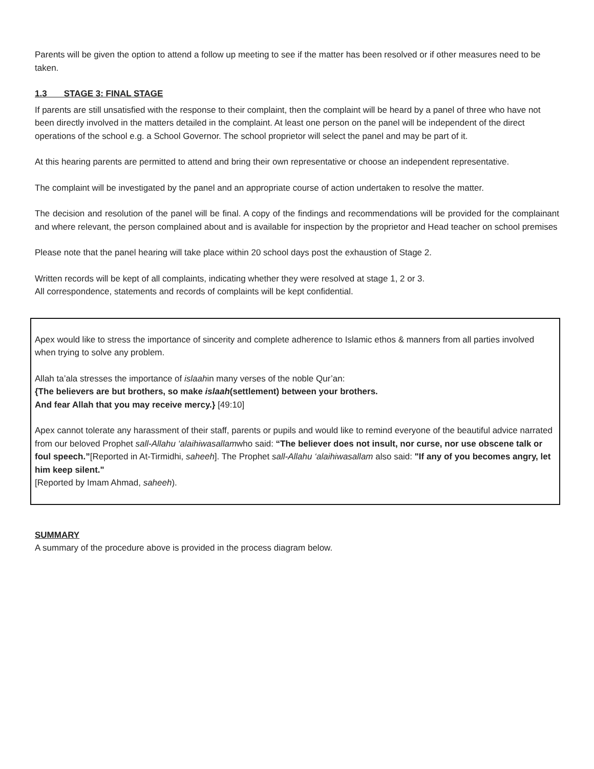Parents will be given the option to attend a follow up meeting to see if the matter has been resolved or if other measures need to be taken.
1.3 STAGE 3: FINAL STAGE
If parents are still unsatisfied with the response to their complaint, then the complaint will be heard by a panel of three who have not been directly involved in the matters detailed in the complaint. At least one person on the panel will be independent of the direct operations of the school e.g. a School Governor. The school proprietor will select the panel and may be part of it.
At this hearing parents are permitted to attend and bring their own representative or choose an independent representative.
The complaint will be investigated by the panel and an appropriate course of action undertaken to resolve the matter.
The decision and resolution of the panel will be final. A copy of the findings and recommendations will be provided for the complainant and where relevant, the person complained about and is available for inspection by the proprietor and Head teacher on school premises
Please note that the panel hearing will take place within 20 school days post the exhaustion of Stage 2.
Written records will be kept of all complaints, indicating whether they were resolved at stage 1, 2 or 3.
All correspondence, statements and records of complaints will be kept confidential.
Apex would like to stress the importance of sincerity and complete adherence to Islamic ethos & manners from all parties involved when trying to solve any problem.
Allah ta’ala stresses the importance of islaahin many verses of the noble Qur’an:
{The believers are but brothers, so make islaah(settlement) between your brothers.
And fear Allah that you may receive mercy.} [49:10]
Apex cannot tolerate any harassment of their staff, parents or pupils and would like to remind everyone of the beautiful advice narrated from our beloved Prophet sall-Allahu ‘alaihiwasallamwho said: “The believer does not insult, nor curse, nor use obscene talk or foul speech.”[Reported in At-Tirmidhi, saheeh]. The Prophet sall-Allahu ‘alaihiwasallam also said: "If any of you becomes angry, let him keep silent."
[Reported by Imam Ahmad, saheeh).
SUMMARY
A summary of the procedure above is provided in the process diagram below.